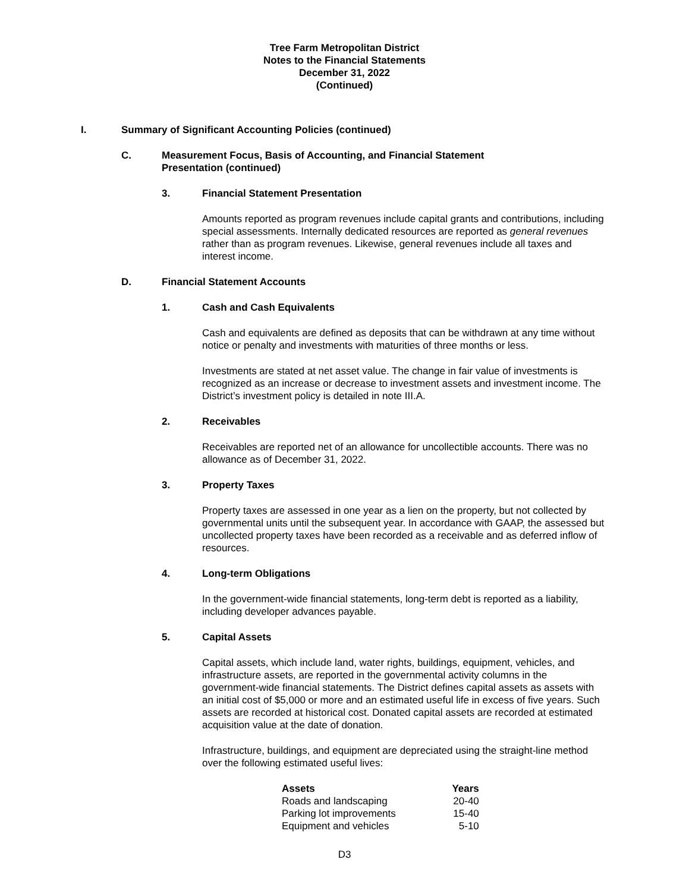Tree Farm Metropolitan District
Notes to the Financial Statements
December 31, 2022
(Continued)
I. Summary of Significant Accounting Policies (continued)
C. Measurement Focus, Basis of Accounting, and Financial Statement
Presentation (continued)
3. Financial Statement Presentation
Amounts reported as program revenues include capital grants and contributions, including special assessments. Internally dedicated resources are reported as general revenues rather than as program revenues. Likewise, general revenues include all taxes and interest income.
D. Financial Statement Accounts
1. Cash and Cash Equivalents
Cash and equivalents are defined as deposits that can be withdrawn at any time without notice or penalty and investments with maturities of three months or less.
Investments are stated at net asset value. The change in fair value of investments is recognized as an increase or decrease to investment assets and investment income. The District’s investment policy is detailed in note III.A.
2. Receivables
Receivables are reported net of an allowance for uncollectible accounts. There was no allowance as of December 31, 2022.
3. Property Taxes
Property taxes are assessed in one year as a lien on the property, but not collected by governmental units until the subsequent year. In accordance with GAAP, the assessed but uncollected property taxes have been recorded as a receivable and as deferred inflow of resources.
4. Long-term Obligations
In the government-wide financial statements, long-term debt is reported as a liability, including developer advances payable.
5. Capital Assets
Capital assets, which include land, water rights, buildings, equipment, vehicles, and infrastructure assets, are reported in the governmental activity columns in the government-wide financial statements. The District defines capital assets as assets with an initial cost of $5,000 or more and an estimated useful life in excess of five years. Such assets are recorded at historical cost. Donated capital assets are recorded at estimated acquisition value at the date of donation.
Infrastructure, buildings, and equipment are depreciated using the straight-line method over the following estimated useful lives:
| Assets | Years |
| --- | --- |
| Roads and landscaping | 20-40 |
| Parking lot improvements | 15-40 |
| Equipment and vehicles | 5-10 |
D3